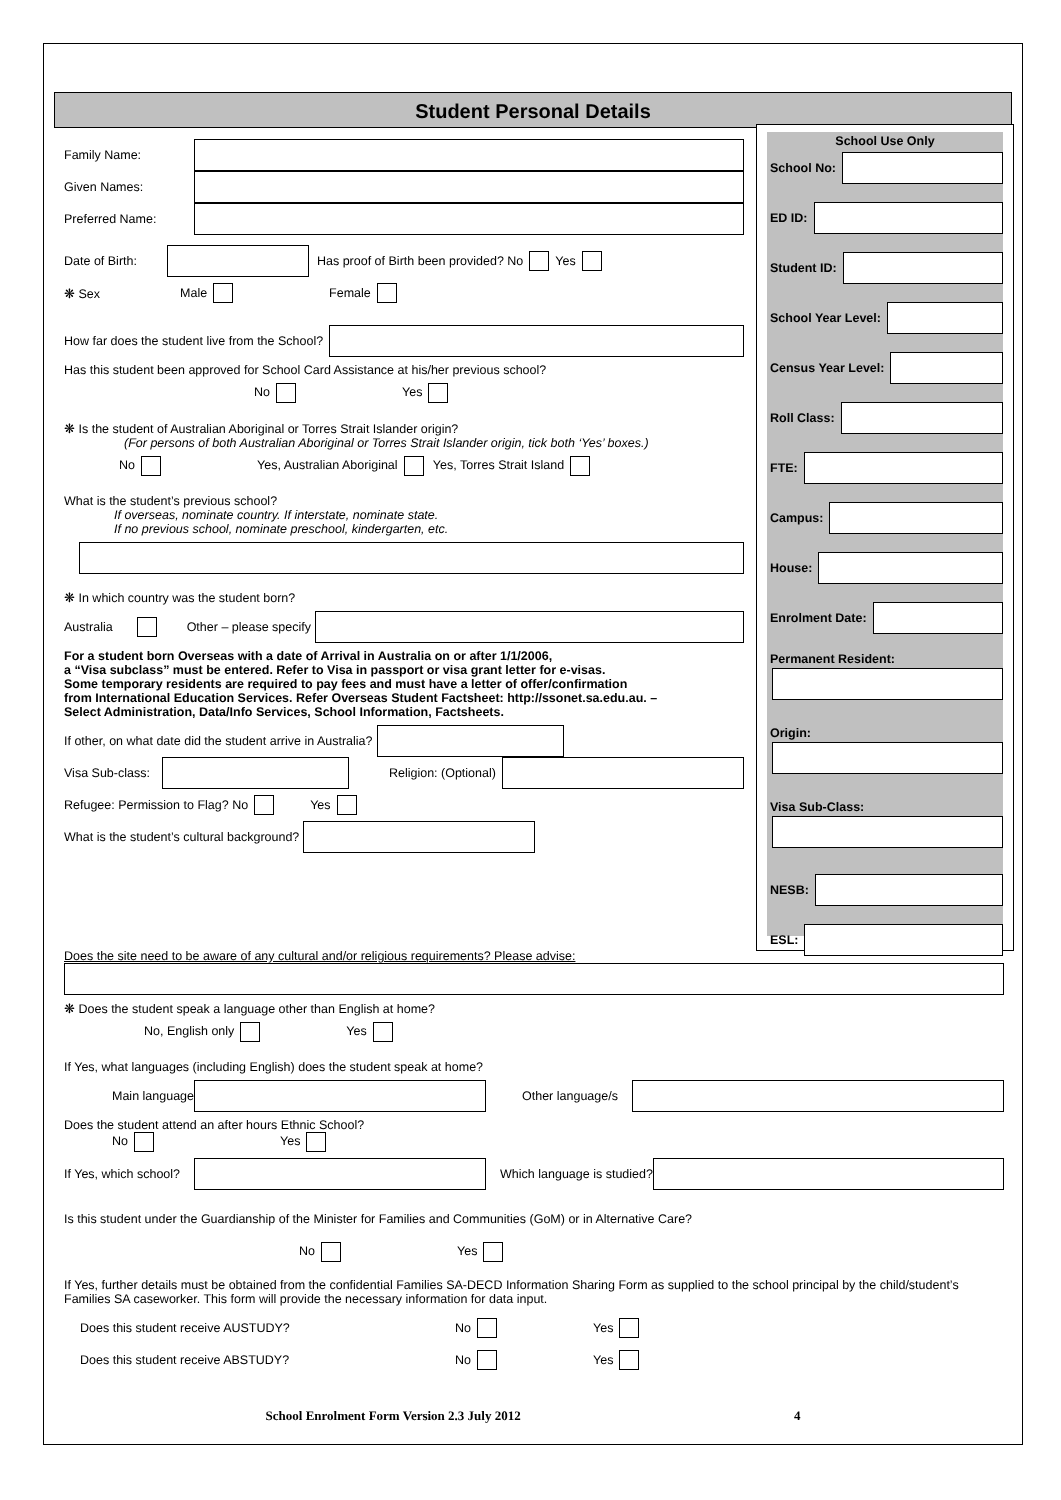Student Personal Details
Family Name:
Given Names:
Preferred Name:
Date of Birth: Has proof of Birth been provided? No Yes
❋ Sex Male Female
How far does the student live from the School?
Has this student been approved for School Card Assistance at his/her previous school?
No Yes
❋ Is the student of Australian Aboriginal or Torres Strait Islander origin?
(For persons of both Australian Aboriginal or Torres Strait Islander origin, tick both ‘Yes’ boxes.)
No Yes, Australian Aboriginal Yes, Torres Strait Island
What is the student’s previous school?
If overseas, nominate country. If interstate, nominate state.
If no previous school, nominate preschool, kindergarten, etc.
❋ In which country was the student born?
Australia Other – please specify
For a student born Overseas with a date of Arrival in Australia on or after 1/1/2006,
a “Visa subclass” must be entered. Refer to Visa in passport or visa grant letter for e-visas.
Some temporary residents are required to pay fees and must have a letter of offer/confirmation
from International Education Services. Refer Overseas Student Factsheet: http://ssonet.sa.edu.au. –
Select Administration, Data/Info Services, School Information, Factsheets.
If other, on what date did the student arrive in Australia?
Visa Sub-class:
Religion: (Optional)
Refugee: Permission to Flag? No Yes
What is the student’s cultural background?
School Use Only
School No:
ED ID:
Student ID:
School Year Level:
Census Year Level:
Roll Class:
FTE:
Campus:
House:
Enrolment Date:
Permanent Resident:
Origin:
Visa Sub-Class:
NESB:
ESL:
Does the site need to be aware of any cultural and/or religious requirements? Please advise:
❋ Does the student speak a language other than English at home?
No, English only Yes
If Yes, what languages (including English) does the student speak at home?
Main language
Other language/s
Does the student attend an after hours Ethnic School?
No Yes
If Yes, which school?
Which language is studied?
Is this student under the Guardianship of the Minister for Families and Communities (GoM) or in Alternative Care?
No Yes
If Yes, further details must be obtained from the confidential Families SA-DECD Information Sharing Form as supplied to the school principal by the child/student’s Families SA caseworker. This form will provide the necessary information for data input.
Does this student receive AUSTUDY? No Yes
Does this student receive ABSTUDY? No Yes
School Enrolment Form Version 2.3 July 2012 4